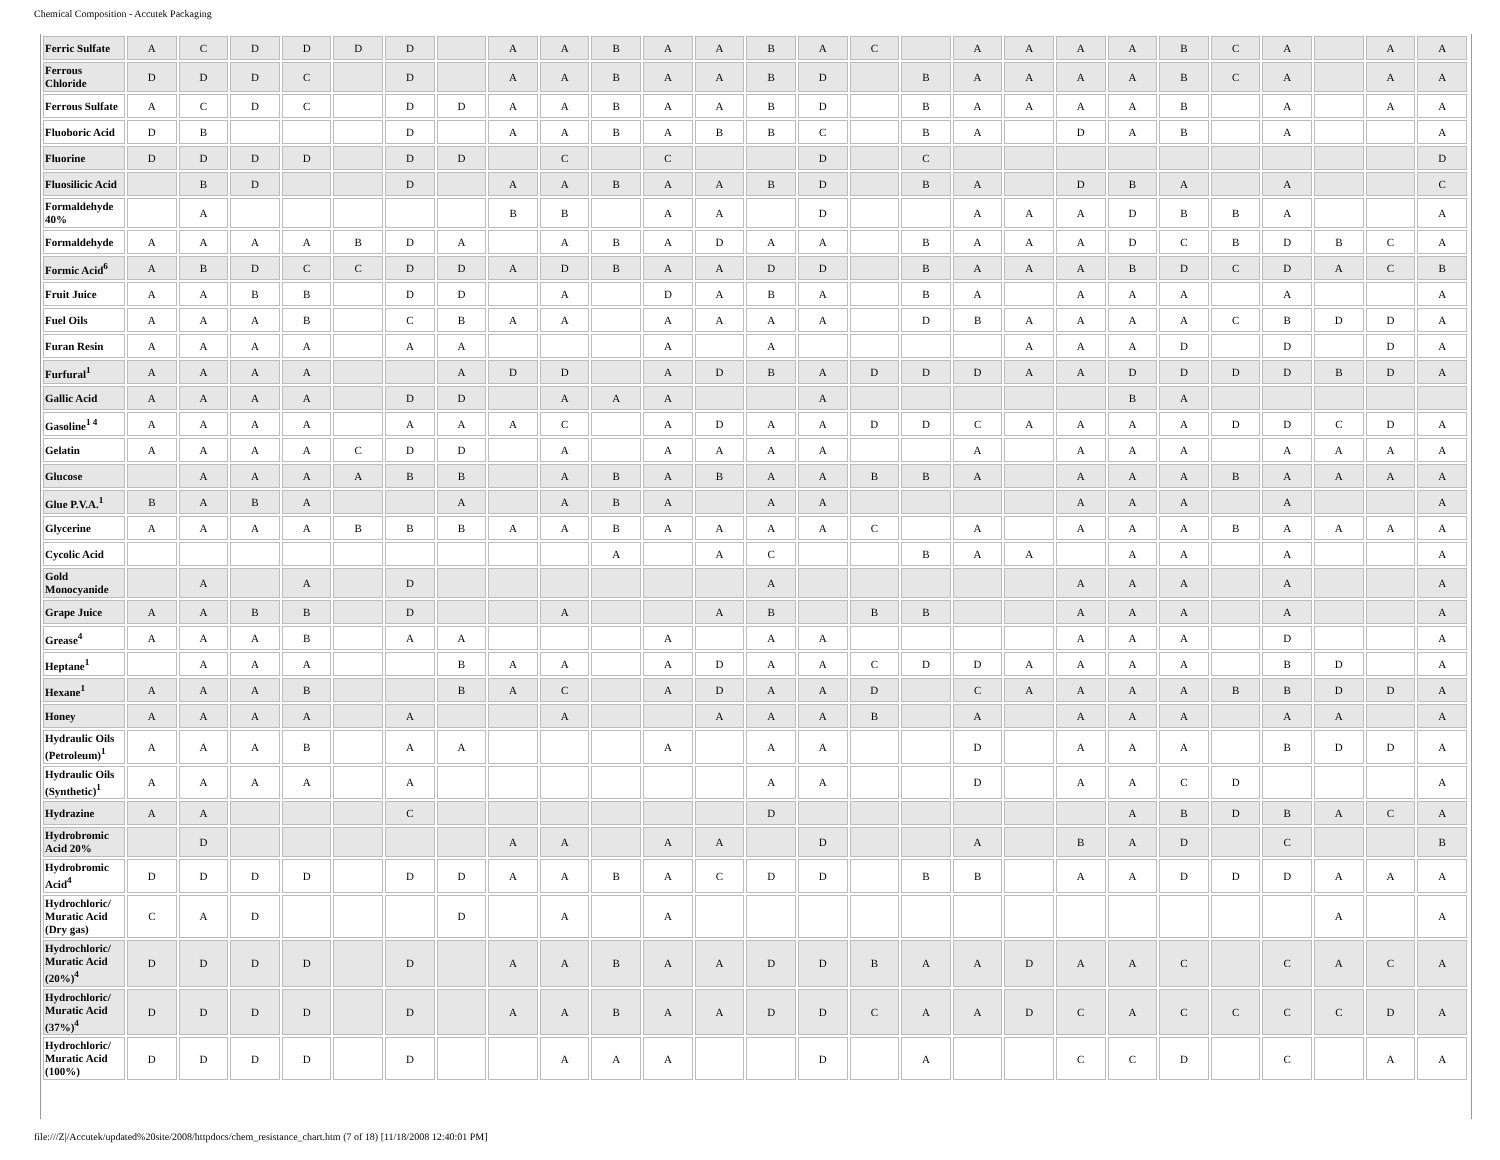Chemical Composition - Accutek Packaging
| Ferric Sulfate | A | C | D | D | D | D | | A | A | B | A | A | B | A | C | | A | A | A | A | B | C | A | | A | A |
| Ferrous Chloride | D | D | D | C | | D | | A | A | B | A | A | B | D | | B | A | A | A | A | B | C | A | | A | A |
| Ferrous Sulfate | A | C | D | C | | D | D | A | A | B | A | A | B | D | | B | A | A | A | A | B | | A | | A | A |
| Fluoboric Acid | D | B | | | | D | | A | A | B | A | B | B | C | | B | A | | D | A | B | | A | | | A |
| Fluorine | D | D | D | D | | D | D | | C | | C | | | D | | C | | | | | | | | | | D |
| Fluosilicic Acid | | B | D | | | D | | A | A | B | A | A | B | D | | B | A | | D | B | A | | A | | | C |
| Formaldehyde 40% | | A | | | | | | B | B | | A | A | | D | | | A | A | A | D | B | B | A | | | A |
| Formaldehyde | A | A | A | A | B | D | A | | A | B | A | D | A | A | | B | A | A | A | D | C | B | D | B | C | A |
| Formic Acid<sup>6</sup> | A | B | D | C | C | D | D | A | D | B | A | A | D | D | | B | A | A | A | B | D | C | D | A | C | B |
| Fruit Juice | A | A | B | B | | D | D | | A | | D | A | B | A | | B | A | | A | A | A | | A | | | A |
| Fuel Oils | A | A | A | B | | C | B | A | A | | A | A | A | A | | D | B | A | A | A | A | C | B | D | D | A |
| Furan Resin | A | A | A | A | | A | A | | | | A | | A | | | | | A | A | A | D | | D | | D | A |
| Furfural<sup>1</sup> | A | A | A | A | | | A | D | D | | A | D | B | A | D | D | D | A | A | D | D | D | D | B | D | A |
| Gallic Acid | A | A | A | A | | D | D | | A | A | A | | | A | | | | | | B | A | | | | | |
| Gasoline<sup>1 4</sup> | A | A | A | A | | A | A | A | C | | A | D | A | A | D | D | C | A | A | A | A | D | D | C | D | A |
| Gelatin | A | A | A | A | C | D | D | | A | | A | A | A | A | | | A | | A | A | A | | A | A | A | A |
| Glucose | | A | A | A | A | B | B | | A | B | A | B | A | A | B | B | A | | A | A | A | B | A | A | A | A |
| Glue P.V.A.<sup>1</sup> | B | A | B | A | | | A | | A | B | A | | A | A | | | | | A | A | A | | A | | | A |
| Glycerine | A | A | A | A | B | B | B | A | A | B | A | A | A | A | C | | A | | A | A | A | B | A | A | A | A |
| Cycolic Acid | | | | | | | | | | A | | A | C | | | B | A | A | | A | A | | A | | | A |
| Gold Monocyanide | | A | | A | | D | | | | | | | A | | | | | | A | A | A | | A | | | A |
| Grape Juice | A | A | B | B | | D | | | A | | | A | B | | B | B | | | A | A | A | | A | | | A |
| Grease<sup>4</sup> | A | A | A | B | | A | A | | | | A | | A | A | | | | | A | A | A | | D | | | A |
| Heptane<sup>1</sup> | | A | A | A | | | B | A | A | | A | D | A | A | C | D | D | A | A | A | A | | B | D | | A |
| Hexane<sup>1</sup> | A | A | A | B | | | B | A | C | | A | D | A | A | D | | C | A | A | A | A | B | B | D | D | A |
| Honey | A | A | A | A | | A | | | A | | | A | A | A | B | | A | | A | A | A | | A | A | | A |
| Hydraulic Oils (Petroleum)<sup>1</sup> | A | A | A | B | | A | A | | | | A | | A | A | | | D | | A | A | A | | B | D | D | A |
| Hydraulic Oils (Synthetic)<sup>1</sup> | A | A | A | A | | A | | | | | | | A | A | | | D | | A | A | C | D | | | | A |
| Hydrazine | A | A | | | | C | | | | | | | D | | | | | | | A | B | D | B | A | C | A |
| Hydrobromic Acid 20% | | D | | | | | | A | A | | A | A | | D | | | A | | B | A | D | | C | | | B |
| Hydrobromic Acid<sup>4</sup> | D | D | D | D | | D | D | A | A | B | A | C | D | D | | B | B | | A | A | D | D | D | A | A | A |
| Hydrochloric/ Muratic Acid (Dry gas) | C | A | D | | | | D | | A | | A | | | | | | | | | | | | | A | | A |
| Hydrochloric/ Muratic Acid (20%)<sup>4</sup> | D | D | D | D | | D | | A | A | B | A | A | D | D | B | A | A | D | A | A | C | | C | A | C | A |
| Hydrochloric/ Muratic Acid (37%)<sup>4</sup> | D | D | D | D | | D | | A | A | B | A | A | D | D | C | A | A | D | C | A | C | C | C | C | D | A |
| Hydrochloric/ Muratic Acid (100%) | D | D | D | D | | D | | | A | A | A | | | D | | A | | | C | C | D | | C | | A | A |
file:///Z|/Accutek/updated%20site/2008/httpdocs/chem_resistance_chart.htm (7 of 18) [11/18/2008 12:40:01 PM]